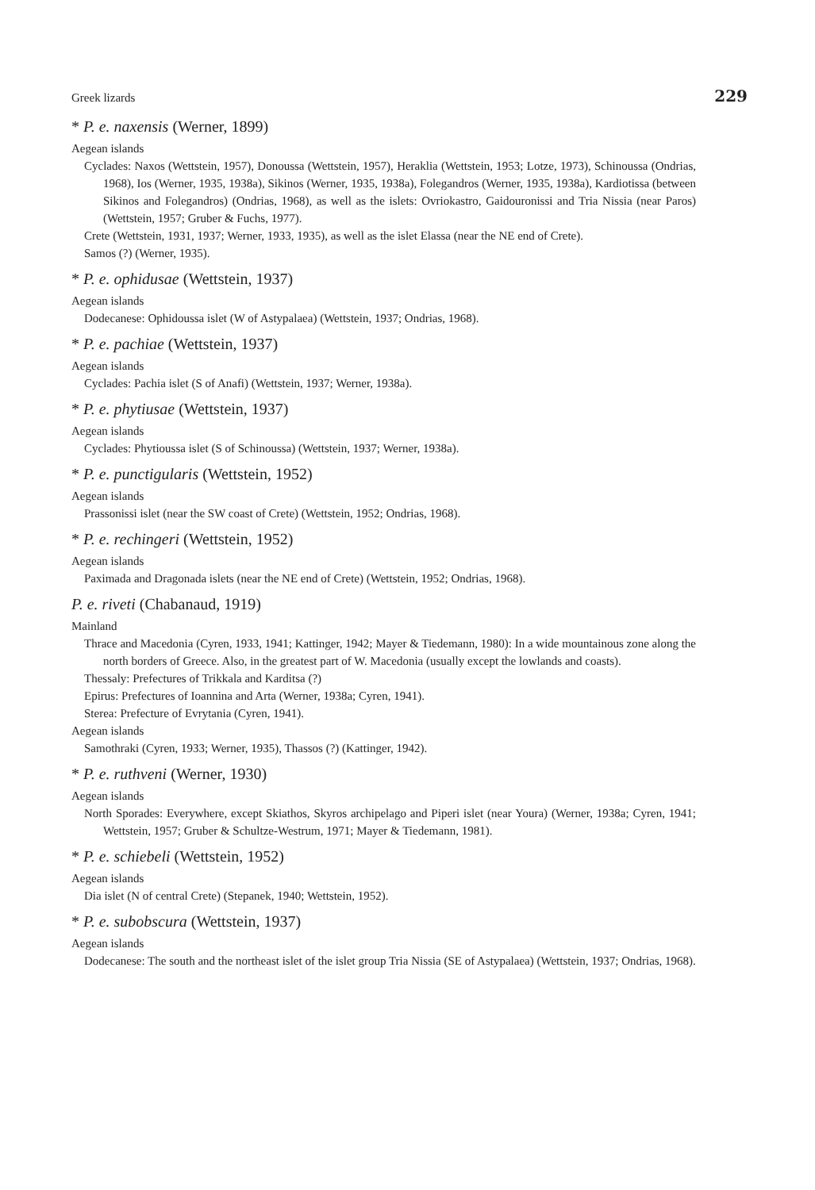Greek lizards 229
* P. e. naxensis (Werner, 1899)
Aegean islands
Cyclades: Naxos (Wettstein, 1957), Donoussa (Wettstein, 1957), Heraklia (Wettstein, 1953; Lotze, 1973), Schinoussa (Ondrias, 1968), Ios (Werner, 1935, 1938a), Sikinos (Werner, 1935, 1938a), Folegandros (Werner, 1935, 1938a), Kardiotissa (between Sikinos and Folegandros) (Ondrias, 1968), as well as the islets: Ovriokastro, Gaidouronissi and Tria Nissia (near Paros) (Wettstein, 1957; Gruber & Fuchs, 1977).
Crete (Wettstein, 1931, 1937; Werner, 1933, 1935), as well as the islet Elassa (near the NE end of Crete).
Samos (?) (Werner, 1935).
* P. e. ophidusae (Wettstein, 1937)
Aegean islands
Dodecanese: Ophidoussa islet (W of Astypalaea) (Wettstein, 1937; Ondrias, 1968).
* P. e. pachiae (Wettstein, 1937)
Aegean islands
Cyclades: Pachia islet (S of Anafi) (Wettstein, 1937; Werner, 1938a).
* P. e. phytiusae (Wettstein, 1937)
Aegean islands
Cyclades: Phytioussa islet (S of Schinoussa) (Wettstein, 1937; Werner, 1938a).
* P. e. punctigularis (Wettstein, 1952)
Aegean islands
Prassonissi islet (near the SW coast of Crete) (Wettstein, 1952; Ondrias, 1968).
* P. e. rechingeri (Wettstein, 1952)
Aegean islands
Paximada and Dragonada islets (near the NE end of Crete) (Wettstein, 1952; Ondrias, 1968).
P. e. riveti (Chabanaud, 1919)
Mainland
Thrace and Macedonia (Cyren, 1933, 1941; Kattinger, 1942; Mayer & Tiedemann, 1980): In a wide mountainous zone along the north borders of Greece. Also, in the greatest part of W. Macedonia (usually except the lowlands and coasts).
Thessaly: Prefectures of Trikkala and Karditsa (?)
Epirus: Prefectures of Ioannina and Arta (Werner, 1938a; Cyren, 1941).
Sterea: Prefecture of Evrytania (Cyren, 1941).
Aegean islands
Samothraki (Cyren, 1933; Werner, 1935), Thassos (?) (Kattinger, 1942).
* P. e. ruthveni (Werner, 1930)
Aegean islands
North Sporades: Everywhere, except Skiathos, Skyros archipelago and Piperi islet (near Youra) (Werner, 1938a; Cyren, 1941; Wettstein, 1957; Gruber & Schultze-Westrum, 1971; Mayer & Tiedemann, 1981).
* P. e. schiebeli (Wettstein, 1952)
Aegean islands
Dia islet (N of central Crete) (Stepanek, 1940; Wettstein, 1952).
* P. e. subobscura (Wettstein, 1937)
Aegean islands
Dodecanese: The south and the northeast islet of the islet group Tria Nissia (SE of Astypalaea) (Wettstein, 1937; Ondrias, 1968).